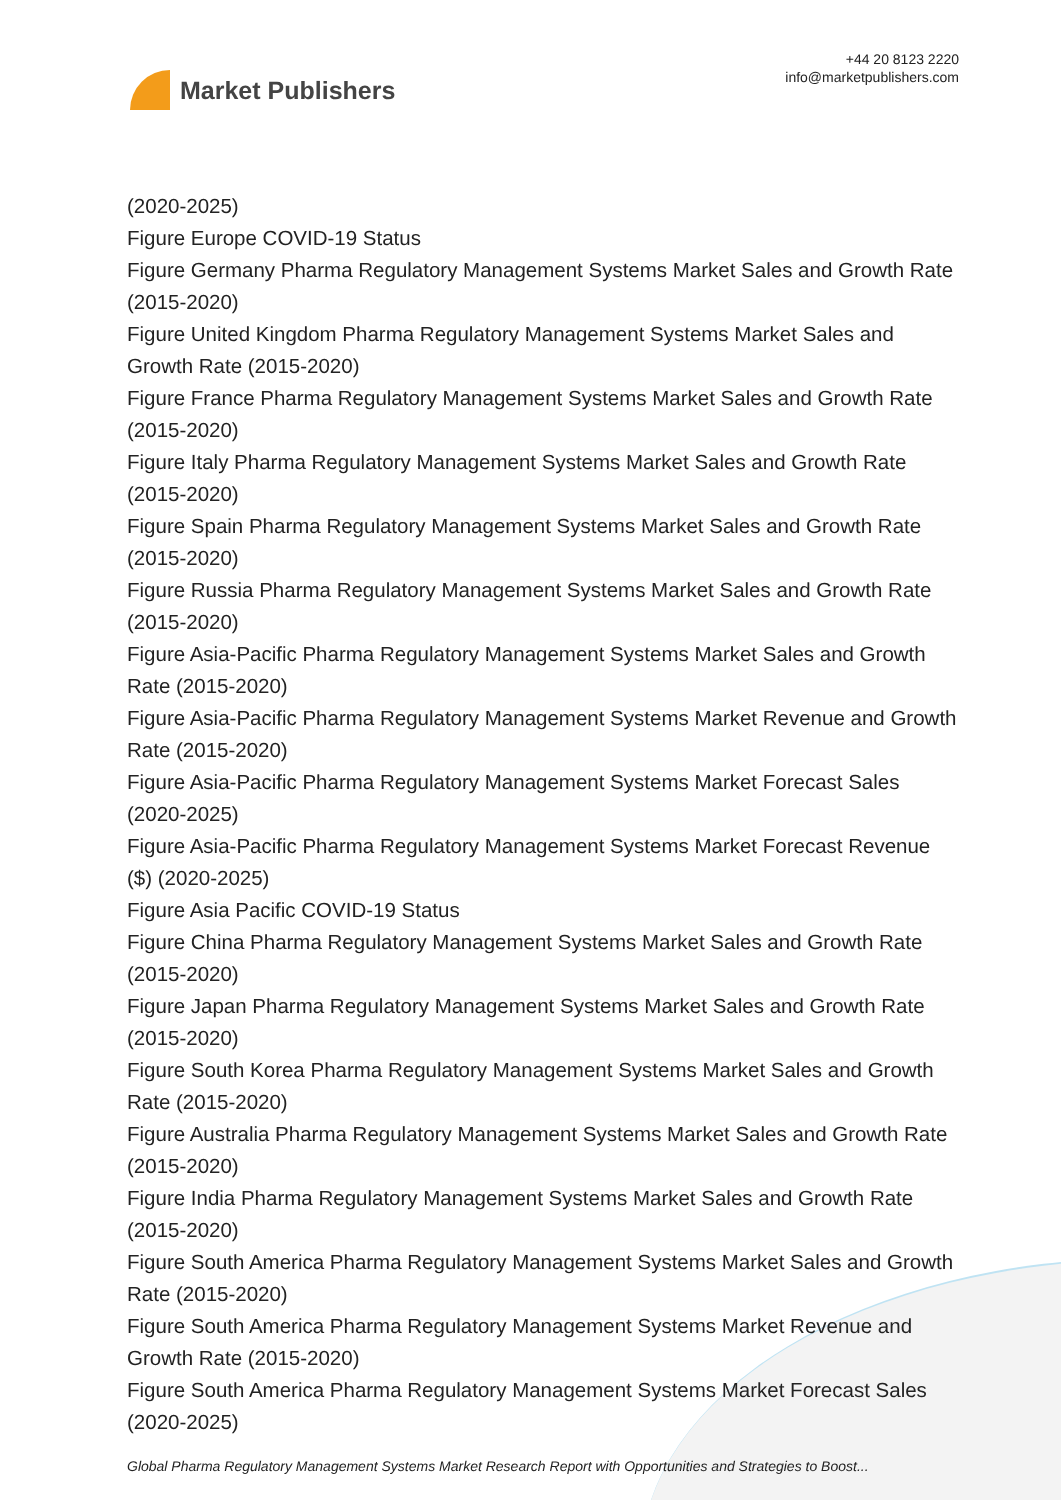Market Publishers
+44 20 8123 2220
info@marketpublishers.com
(2020-2025)
Figure Europe COVID-19 Status
Figure Germany Pharma Regulatory Management Systems Market Sales and Growth Rate (2015-2020)
Figure United Kingdom Pharma Regulatory Management Systems Market Sales and Growth Rate (2015-2020)
Figure France Pharma Regulatory Management Systems Market Sales and Growth Rate (2015-2020)
Figure Italy Pharma Regulatory Management Systems Market Sales and Growth Rate (2015-2020)
Figure Spain Pharma Regulatory Management Systems Market Sales and Growth Rate (2015-2020)
Figure Russia Pharma Regulatory Management Systems Market Sales and Growth Rate (2015-2020)
Figure Asia-Pacific Pharma Regulatory Management Systems Market Sales and Growth Rate (2015-2020)
Figure Asia-Pacific Pharma Regulatory Management Systems Market Revenue and Growth Rate (2015-2020)
Figure Asia-Pacific Pharma Regulatory Management Systems Market Forecast Sales (2020-2025)
Figure Asia-Pacific Pharma Regulatory Management Systems Market Forecast Revenue ($) (2020-2025)
Figure Asia Pacific COVID-19 Status
Figure China Pharma Regulatory Management Systems Market Sales and Growth Rate (2015-2020)
Figure Japan Pharma Regulatory Management Systems Market Sales and Growth Rate (2015-2020)
Figure South Korea Pharma Regulatory Management Systems Market Sales and Growth Rate (2015-2020)
Figure Australia Pharma Regulatory Management Systems Market Sales and Growth Rate (2015-2020)
Figure India Pharma Regulatory Management Systems Market Sales and Growth Rate (2015-2020)
Figure South America Pharma Regulatory Management Systems Market Sales and Growth Rate (2015-2020)
Figure South America Pharma Regulatory Management Systems Market Revenue and Growth Rate (2015-2020)
Figure South America Pharma Regulatory Management Systems Market Forecast Sales (2020-2025)
Global Pharma Regulatory Management Systems Market Research Report with Opportunities and Strategies to Boost...